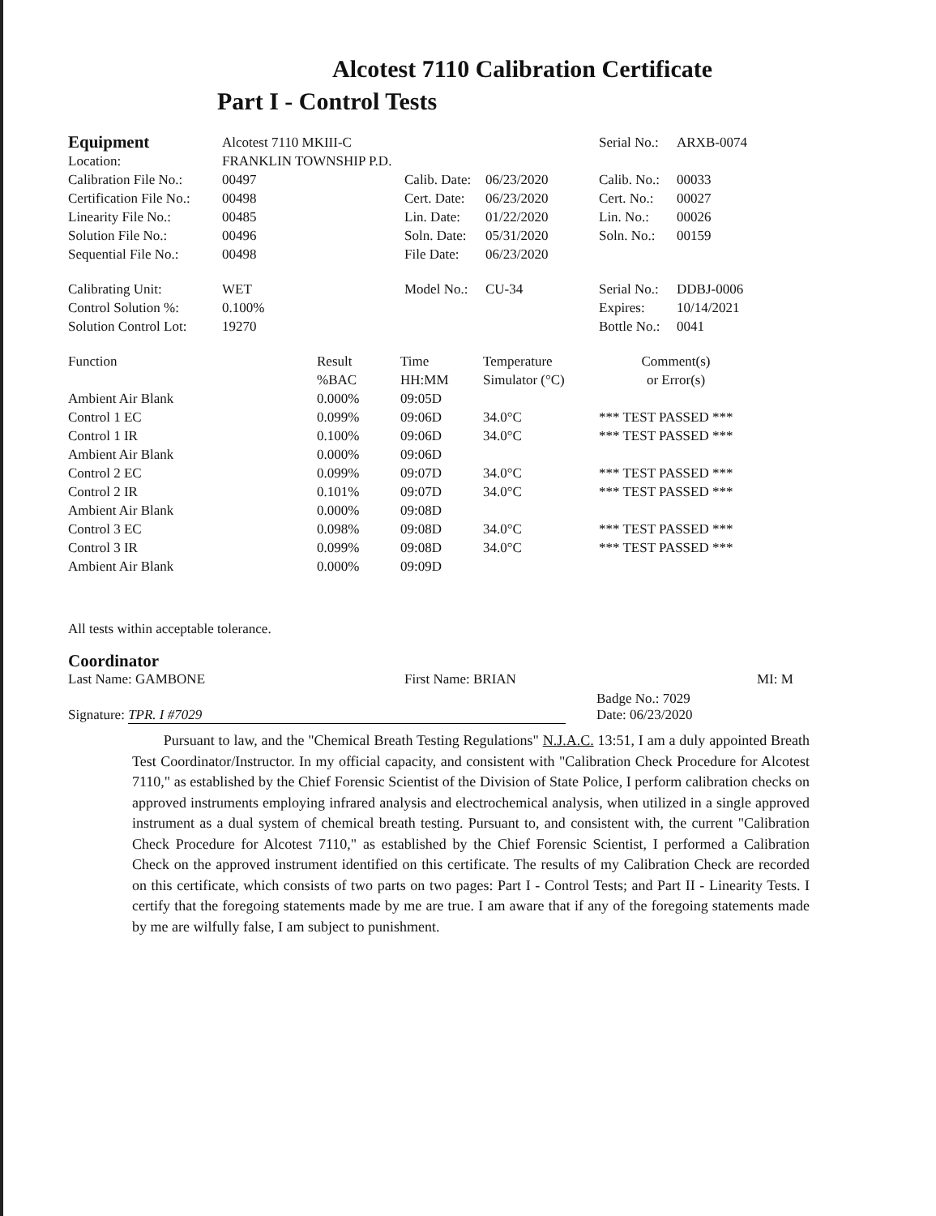Alcotest 7110 Calibration Certificate
Part I - Control Tests
| Equipment | Alcotest 7110 MKIII-C | | | Serial No.: | ARXB-0074 |
| Location: | FRANKLIN TOWNSHIP P.D. | | | | |
| Calibration File No.: | 00497 | Calib. Date: | 06/23/2020 | Calib. No.: | 00033 |
| Certification File No.: | 00498 | Cert. Date: | 06/23/2020 | Cert. No.: | 00027 |
| Linearity File No.: | 00485 | Lin. Date: | 01/22/2020 | Lin. No.: | 00026 |
| Solution File No.: | 00496 | Soln. Date: | 05/31/2020 | Soln. No.: | 00159 |
| Sequential File No.: | 00498 | File Date: | 06/23/2020 | | |
| Calibrating Unit: | WET | Model No.: | CU-34 | Serial No.: | DDBJ-0006 |
| Control Solution %: | 0.100% | | | Expires: | 10/14/2021 |
| Solution Control Lot: | 19270 | | | Bottle No.: | 0041 |
| Function | Result %BAC | Time HH:MM | Temperature Simulator (°C) | Comment(s) or Error(s) |
| --- | --- | --- | --- | --- |
| Ambient Air Blank | 0.000% | 09:05D | | |
| Control 1 EC | 0.099% | 09:06D | 34.0°C | *** TEST PASSED *** |
| Control 1 IR | 0.100% | 09:06D | 34.0°C | *** TEST PASSED *** |
| Ambient Air Blank | 0.000% | 09:06D | | |
| Control 2 EC | 0.099% | 09:07D | 34.0°C | *** TEST PASSED *** |
| Control 2 IR | 0.101% | 09:07D | 34.0°C | *** TEST PASSED *** |
| Ambient Air Blank | 0.000% | 09:08D | | |
| Control 3 EC | 0.098% | 09:08D | 34.0°C | *** TEST PASSED *** |
| Control 3 IR | 0.099% | 09:08D | 34.0°C | *** TEST PASSED *** |
| Ambient Air Blank | 0.000% | 09:09D | | |
All tests within acceptable tolerance.
Coordinator
Last Name: GAMBONE First Name: BRIAN MI: M
Signature: TPR. I #7029 Badge No.: 7029
Date: 06/23/2020
Pursuant to law, and the "Chemical Breath Testing Regulations" N.J.A.C. 13:51, I am a duly appointed Breath Test Coordinator/Instructor. In my official capacity, and consistent with "Calibration Check Procedure for Alcotest 7110," as established by the Chief Forensic Scientist of the Division of State Police, I perform calibration checks on approved instruments employing infrared analysis and electrochemical analysis, when utilized in a single approved instrument as a dual system of chemical breath testing. Pursuant to, and consistent with, the current "Calibration Check Procedure for Alcotest 7110," as established by the Chief Forensic Scientist, I performed a Calibration Check on the approved instrument identified on this certificate. The results of my Calibration Check are recorded on this certificate, which consists of two parts on two pages: Part I - Control Tests; and Part II - Linearity Tests. I certify that the foregoing statements made by me are true. I am aware that if any of the foregoing statements made by me are wilfully false, I am subject to punishment.